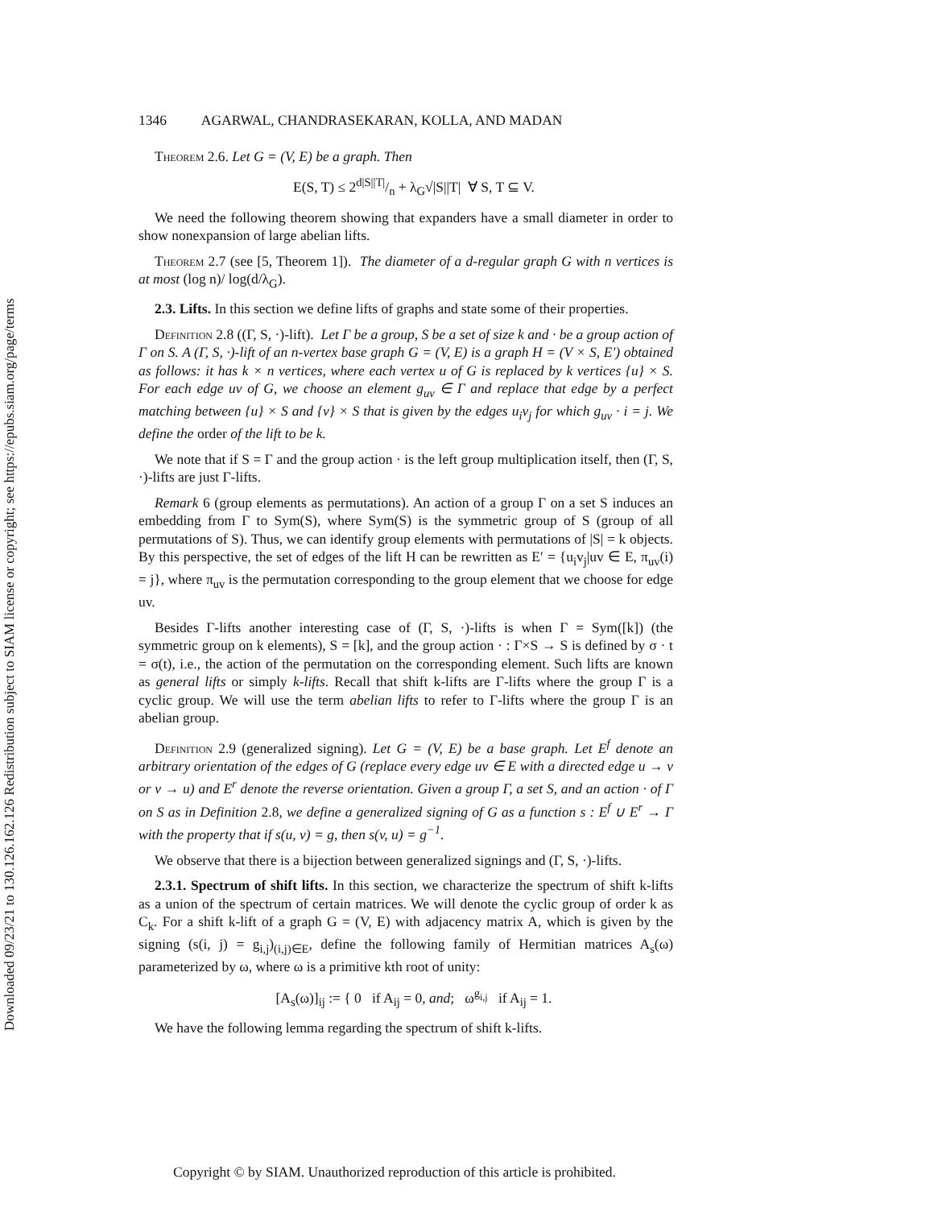Downloaded 09/23/21 to 130.126.162.126 Redistribution subject to SIAM license or copyright; see https://epubs.siam.org/page/terms
1346 AGARWAL, CHANDRASEKARAN, KOLLA, AND MADAN
Theorem 2.6. Let G = (V, E) be a graph. Then
E(S, T) ≤ 2d|S||T|/n + λ<sub>G</sub>√|S||T| ∀ S, T ⊆ V.
We need the following theorem showing that expanders have a small diameter in order to show nonexpansion of large abelian lifts.
Theorem 2.7 (see [5, Theorem 1]). The diameter of a d-regular graph G with n vertices is at most (log n)/ log(d/λ<sub>G</sub>).
2.3. Lifts. In this section we define lifts of graphs and state some of their properties.
Definition 2.8 ((Γ, S, ·)-lift). Let Γ be a group, S be a set of size k and · be a group action of Γ on S. A (Γ, S, ·)-lift of an n-vertex base graph G = (V, E) is a graph H = (V × S, E′) obtained as follows: it has k × n vertices, where each vertex u of G is replaced by k vertices {u} × S. For each edge uv of G, we choose an element g<sub>uv</sub> ∈ Γ and replace that edge by a perfect matching between {u} × S and {v} × S that is given by the edges u<sub>i</sub>v<sub>j</sub> for which g<sub>uv</sub> · i = j. We define the order of the lift to be k.
We note that if S = Γ and the group action · is the left group multiplication itself, then (Γ, S, ·)-lifts are just Γ-lifts.
Remark 6 (group elements as permutations). An action of a group Γ on a set S induces an embedding from Γ to Sym(S), where Sym(S) is the symmetric group of S (group of all permutations of S). Thus, we can identify group elements with permutations of |S| = k objects. By this perspective, the set of edges of the lift H can be rewritten as E′ = {u<sub>i</sub>v<sub>j</sub>|uv ∈ E, π<sub>uv</sub>(i) = j}, where π<sub>uv</sub> is the permutation corresponding to the group element that we choose for edge uv.
Besides Γ-lifts another interesting case of (Γ, S, ·)-lifts is when Γ = Sym([k]) (the symmetric group on k elements), S = [k], and the group action · : Γ×S → S is defined by σ · t = σ(t), i.e., the action of the permutation on the corresponding element. Such lifts are known as general lifts or simply k-lifts. Recall that shift k-lifts are Γ-lifts where the group Γ is a cyclic group. We will use the term abelian lifts to refer to Γ-lifts where the group Γ is an abelian group.
Definition 2.9 (generalized signing). Let G = (V, E) be a base graph. Let E<sup>f</sup> denote an arbitrary orientation of the edges of G (replace every edge uv ∈ E with a directed edge u → v or v → u) and E<sup>r</sup> denote the reverse orientation. Given a group Γ, a set S, and an action · of Γ on S as in Definition 2.8, we define a generalized signing of G as a function s : E<sup>f</sup> ∪ E<sup>r</sup> → Γ with the property that if s(u, v) = g, then s(v, u) = g<sup>−1</sup>.
We observe that there is a bijection between generalized signings and (Γ, S, ·)-lifts.
2.3.1. Spectrum of shift lifts. In this section, we characterize the spectrum of shift k-lifts as a union of the spectrum of certain matrices. We will denote the cyclic group of order k as C<sub>k</sub>. For a shift k-lift of a graph G = (V, E) with adjacency matrix A, which is given by the signing (s(i, j) = g<sub>i,j</sub>)<sub>(i,j)∈E</sub>, define the following family of Hermitian matrices A<sub>s</sub>(ω) parameterized by ω, where ω is a primitive kth root of unity:
[A<sub>s</sub>(ω)]<sub>ij</sub> := { 0 if A<sub>ij</sub> = 0, and; ω<sup>g<sub>i,j</sub></sup> if A<sub>ij</sub> = 1.
We have the following lemma regarding the spectrum of shift k-lifts.
Copyright © by SIAM. Unauthorized reproduction of this article is prohibited.